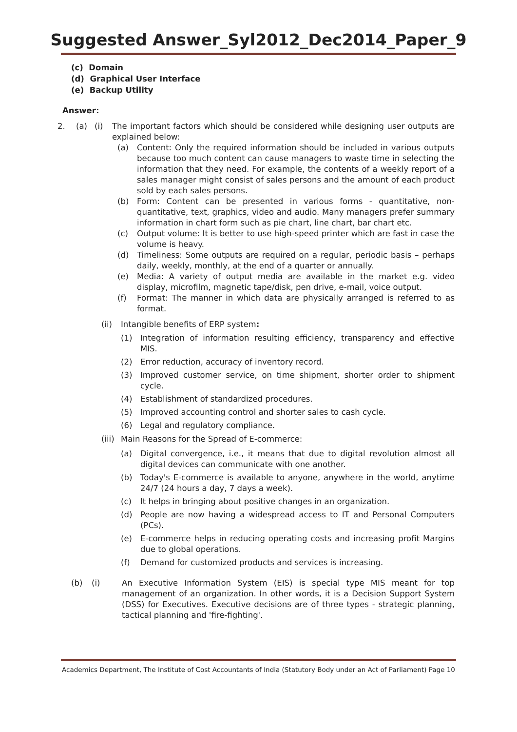Suggested Answer_Syl2012_Dec2014_Paper_9
(c) Domain
(d) Graphical User Interface
(e) Backup Utility
Answer:
2. (a) (i) The important factors which should be considered while designing user outputs are explained below:
(a) Content: Only the required information should be included in various outputs because too much content can cause managers to waste time in selecting the information that they need. For example, the contents of a weekly report of a sales manager might consist of sales persons and the amount of each product sold by each sales persons.
(b) Form: Content can be presented in various forms - quantitative, non-quantitative, text, graphics, video and audio. Many managers prefer summary information in chart form such as pie chart, line chart, bar chart etc.
(c) Output volume: It is better to use high-speed printer which are fast in case the volume is heavy.
(d) Timeliness: Some outputs are required on a regular, periodic basis – perhaps daily, weekly, monthly, at the end of a quarter or annually.
(e) Media: A variety of output media are available in the market e.g. video display, microfilm, magnetic tape/disk, pen drive, e-mail, voice output.
(f) Format: The manner in which data are physically arranged is referred to as format.
(ii) Intangible benefits of ERP system:
(1) Integration of information resulting efficiency, transparency and effective MIS.
(2) Error reduction, accuracy of inventory record.
(3) Improved customer service, on time shipment, shorter order to shipment cycle.
(4) Establishment of standardized procedures.
(5) Improved accounting control and shorter sales to cash cycle.
(6) Legal and regulatory compliance.
(iii) Main Reasons for the Spread of E-commerce:
(a) Digital convergence, i.e., it means that due to digital revolution almost all digital devices can communicate with one another.
(b) Today's E-commerce is available to anyone, anywhere in the world, anytime 24/7 (24 hours a day, 7 days a week).
(c) It helps in bringing about positive changes in an organization.
(d) People are now having a widespread access to IT and Personal Computers (PCs).
(e) E-commerce helps in reducing operating costs and increasing profit Margins due to global operations.
(f) Demand for customized products and services is increasing.
(b) (i) An Executive Information System (EIS) is special type MIS meant for top management of an organization. In other words, it is a Decision Support System (DSS) for Executives. Executive decisions are of three types - strategic planning, tactical planning and 'fire-fighting'.
Academics Department, The Institute of Cost Accountants of India (Statutory Body under an Act of Parliament) Page 10